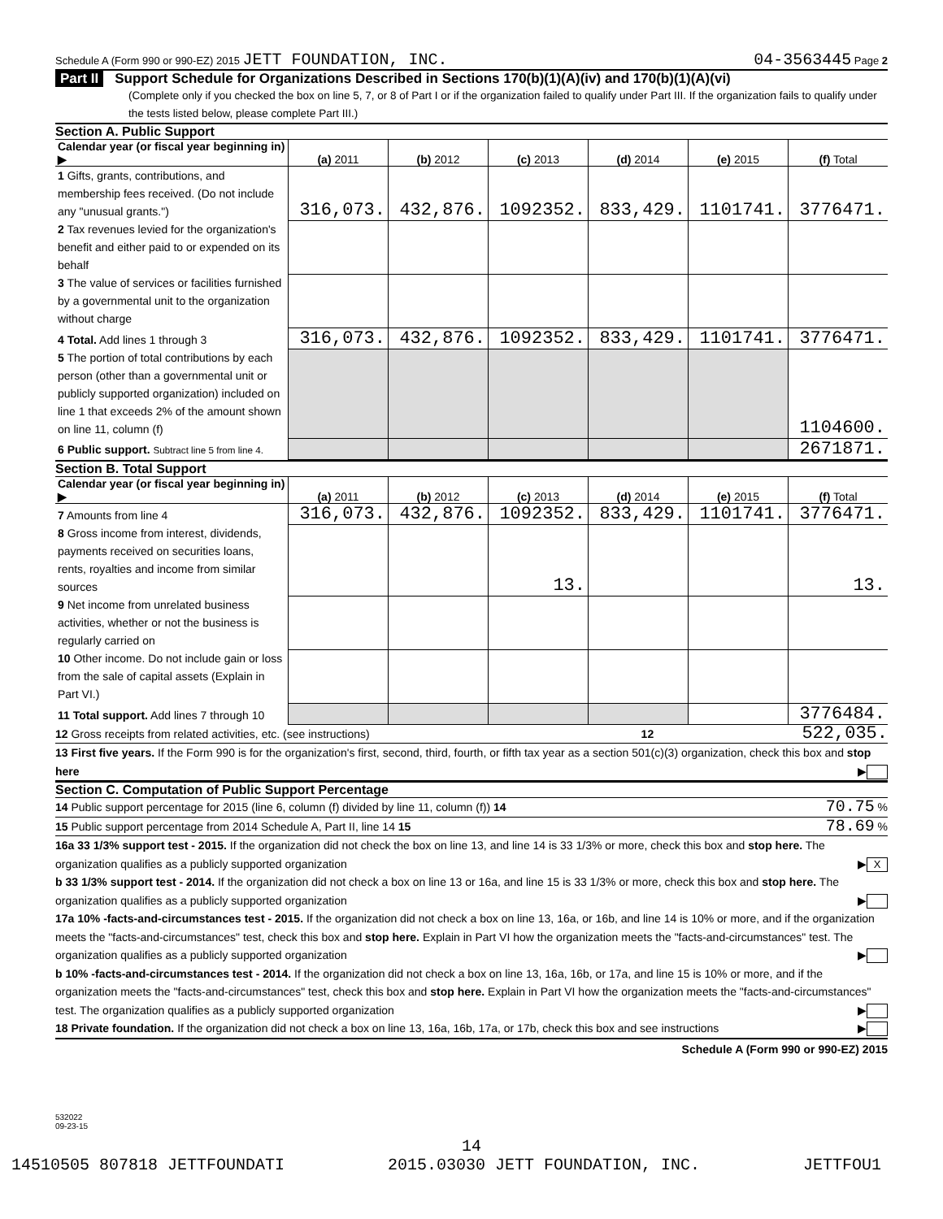Schedule A (Form 990 or 990-EZ) 2015 JETT FOUNDATION, INC.
04-3563445 Page 2
Part II Support Schedule for Organizations Described in Sections 170(b)(1)(A)(iv) and 170(b)(1)(A)(vi)
(Complete only if you checked the box on line 5, 7, or 8 of Part I or if the organization failed to qualify under Part III. If the organization fails to qualify under the tests listed below, please complete Part III.)
Section A. Public Support
| Calendar year (or fiscal year beginning in) ▶ | (a) 2011 | (b) 2012 | (c) 2013 | (d) 2014 | (e) 2015 | (f) Total |
| --- | --- | --- | --- | --- | --- | --- |
| 1 Gifts, grants, contributions, and membership fees received. (Do not include any "unusual grants.") | 316,073. | 432,876. | 1092352. | 833,429. | 1101741. | 3776471. |
| 2 Tax revenues levied for the organization's benefit and either paid to or expended on its behalf | | | | | | |
| 3 The value of services or facilities furnished by a governmental unit to the organization without charge | | | | | | |
| 4 Total. Add lines 1 through 3 | 316,073. | 432,876. | 1092352. | 833,429. | 1101741. | 3776471. |
| 5 The portion of total contributions by each person (other than a governmental unit or publicly supported organization) included on line 1 that exceeds 2% of the amount shown on line 11, column (f) | | | | | | 1104600. |
| 6 Public support. Subtract line 5 from line 4. | | | | | | 2671871. |
Section B. Total Support
| Calendar year (or fiscal year beginning in) ▶ | (a) 2011 | (b) 2012 | (c) 2013 | (d) 2014 | (e) 2015 | (f) Total |
| --- | --- | --- | --- | --- | --- | --- |
| 7 Amounts from line 4 | 316,073. | 432,876. | 1092352. | 833,429. | 1101741. | 3776471. |
| 8 Gross income from interest, dividends, payments received on securities loans, rents, royalties and income from similar sources | | | 13. | | | 13. |
| 9 Net income from unrelated business activities, whether or not the business is regularly carried on | | | | | | |
| 10 Other income. Do not include gain or loss from the sale of capital assets (Explain in Part VI.) | | | | | | |
| 11 Total support. Add lines 7 through 10 | | | | | | 3776484. |
12 Gross receipts from related activities, etc. (see instructions) 12 522,035.
13 First five years. If the Form 990 is for the organization's first, second, third, fourth, or fifth tax year as a section 501(c)(3) organization, check this box and stop here ▶
Section C. Computation of Public Support Percentage
14 Public support percentage for 2015 (line 6, column (f) divided by line 11, column (f)) 14 70.75 %
15 Public support percentage from 2014 Schedule A, Part II, line 14 15 78.69 %
16a 33 1/3% support test - 2015. If the organization did not check the box on line 13, and line 14 is 33 1/3% or more, check this box and stop here. The organization qualifies as a publicly supported organization ▶ X
b 33 1/3% support test - 2014. If the organization did not check a box on line 13 or 16a, and line 15 is 33 1/3% or more, check this box and stop here. The organization qualifies as a publicly supported organization ▶
17a 10% -facts-and-circumstances test - 2015. If the organization did not check a box on line 13, 16a, or 16b, and line 14 is 10% or more, and if the organization meets the "facts-and-circumstances" test, check this box and stop here. Explain in Part VI how the organization meets the "facts-and-circumstances" test. The organization qualifies as a publicly supported organization ▶
b 10% -facts-and-circumstances test - 2014. If the organization did not check a box on line 13, 16a, 16b, or 17a, and line 15 is 10% or more, and if the organization meets the "facts-and-circumstances" test, check this box and stop here. Explain in Part VI how the organization meets the "facts-and-circumstances" test. The organization qualifies as a publicly supported organization ▶
18 Private foundation. If the organization did not check a box on line 13, 16a, 16b, 17a, or 17b, check this box and see instructions ▶
Schedule A (Form 990 or 990-EZ) 2015
532022
09-23-15
14
14510505 807818 JETTFOUNDATI 2015.03030 JETT FOUNDATION, INC. JETTFOU1